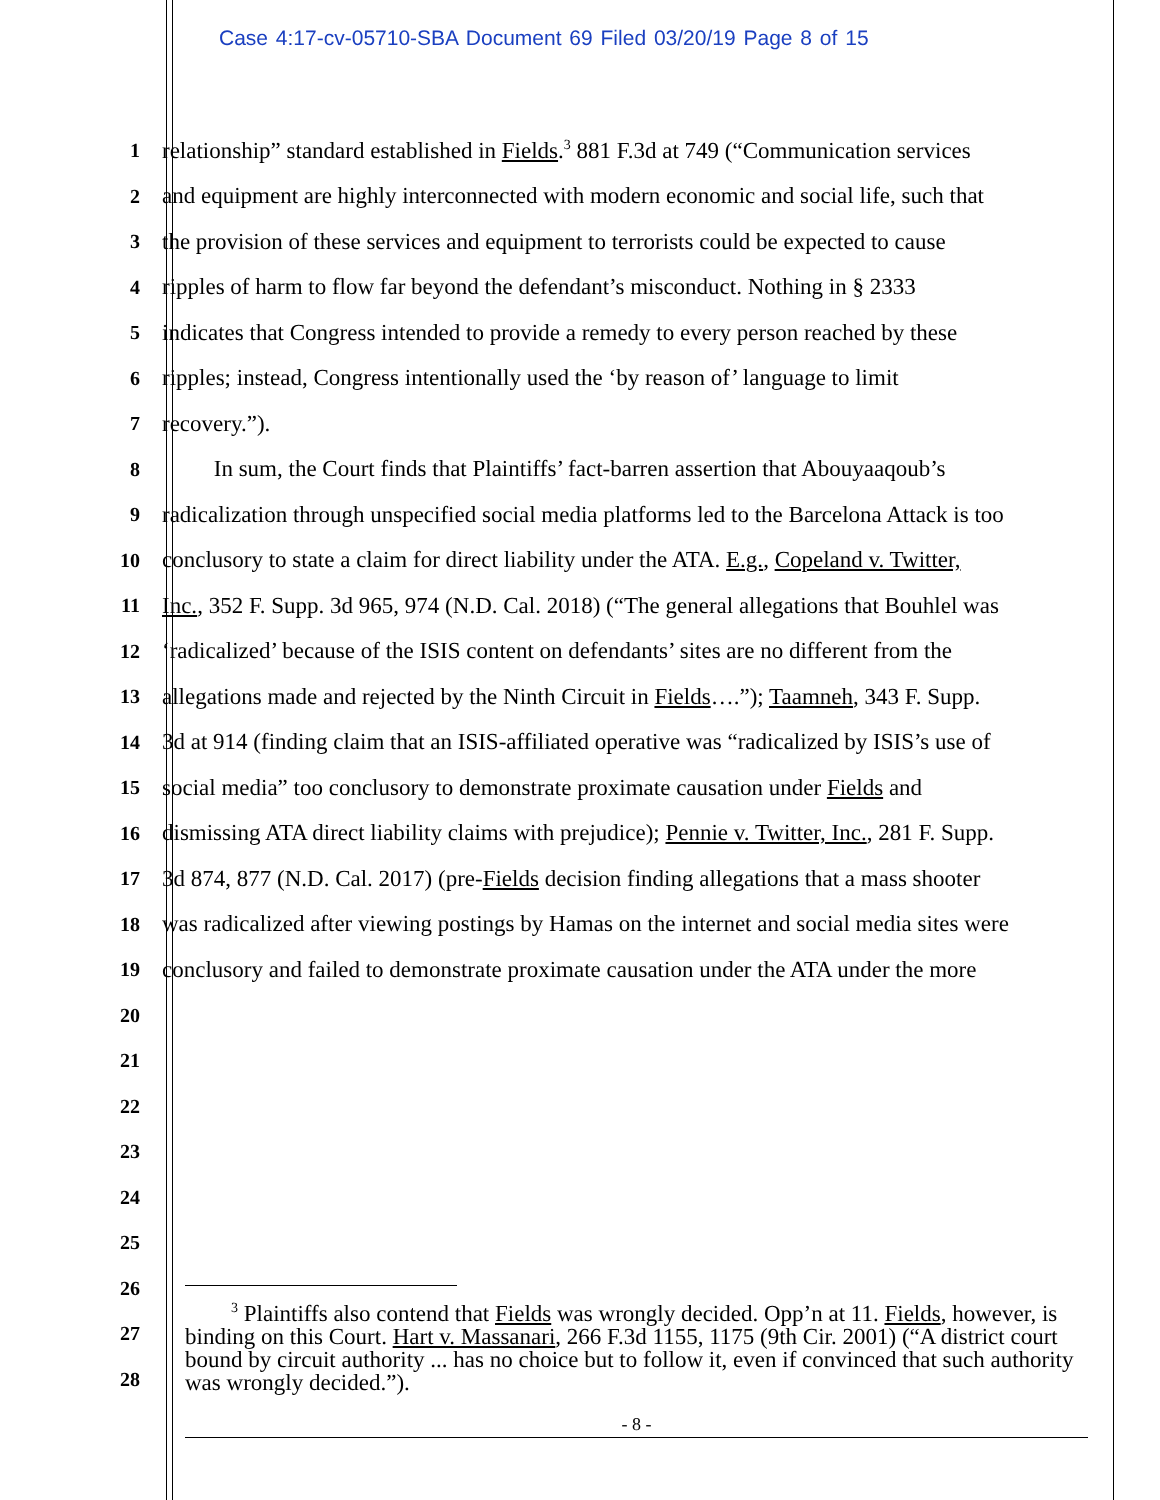Case 4:17-cv-05710-SBA Document 69 Filed 03/20/19 Page 8 of 15
1
relationship” standard established in Fields.<sup>3</sup> 881 F.3d at 749 (“Communication services
2
and equipment are highly interconnected with modern economic and social life, such that
3
the provision of these services and equipment to terrorists could be expected to cause
4
ripples of harm to flow far beyond the defendant’s misconduct. Nothing in § 2333
5
indicates that Congress intended to provide a remedy to every person reached by these
6
ripples; instead, Congress intentionally used the ‘by reason of’ language to limit
7
recovery.”).
8
In sum, the Court finds that Plaintiffs’ fact-barren assertion that Abouyaaqoub’s
9
radicalization through unspecified social media platforms led to the Barcelona Attack is too
10
conclusory to state a claim for direct liability under the ATA. E.g., Copeland v. Twitter,
11
Inc., 352 F. Supp. 3d 965, 974 (N.D. Cal. 2018) (“The general allegations that Bouhlel was
12
‘radicalized’ because of the ISIS content on defendants’ sites are no different from the
13
allegations made and rejected by the Ninth Circuit in Fields….”); Taamneh, 343 F. Supp.
14
3d at 914 (finding claim that an ISIS-affiliated operative was “radicalized by ISIS’s use of
15
social media” too conclusory to demonstrate proximate causation under Fields and
16
dismissing ATA direct liability claims with prejudice); Pennie v. Twitter, Inc., 281 F. Supp.
17
3d 874, 877 (N.D. Cal. 2017) (pre-Fields decision finding allegations that a mass shooter
18
was radicalized after viewing postings by Hamas on the internet and social media sites were
19
conclusory and failed to demonstrate proximate causation under the ATA under the more
20
21
22
23
24
25
26
27
28
<sup>3</sup> Plaintiffs also contend that Fields was wrongly decided. Opp’n at 11. Fields, however, is binding on this Court. Hart v. Massanari, 266 F.3d 1155, 1175 (9th Cir. 2001) (“A district court bound by circuit authority ... has no choice but to follow it, even if convinced that such authority was wrongly decided.”).
- 8 -